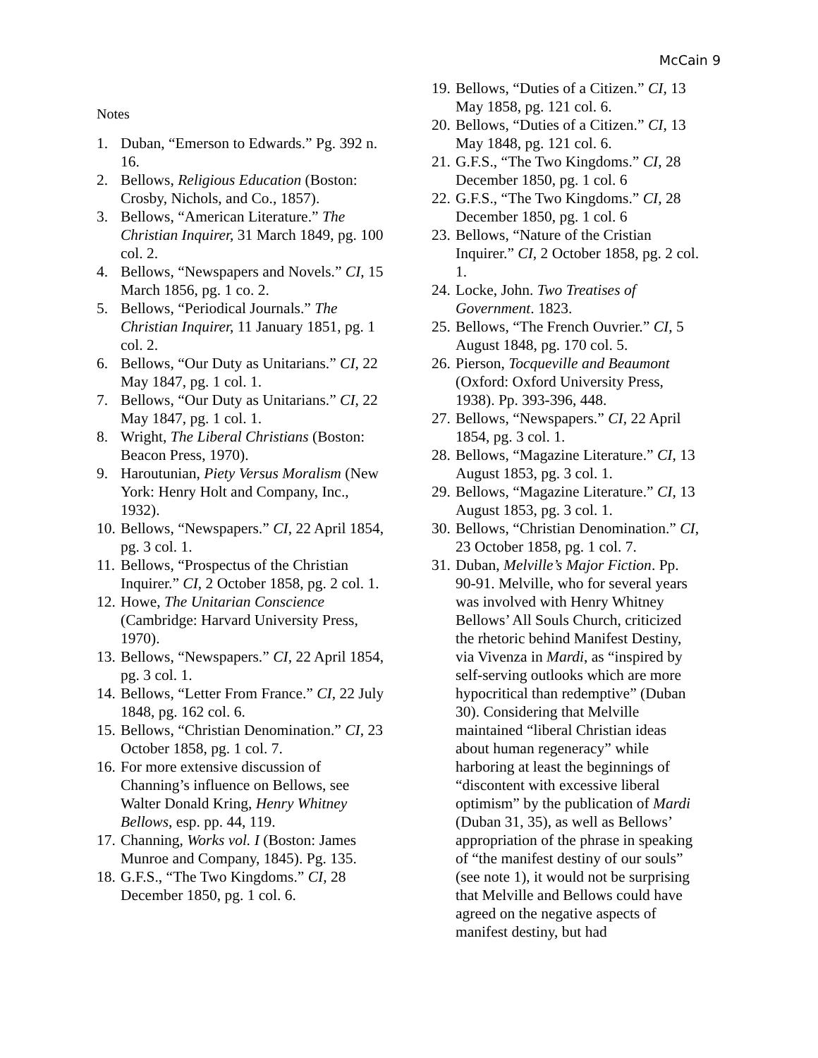McCain 9
Notes
1. Duban, “Emerson to Edwards.” Pg. 392 n. 16.
2. Bellows, Religious Education (Boston: Crosby, Nichols, and Co., 1857).
3. Bellows, “American Literature.” The Christian Inquirer, 31 March 1849, pg. 100 col. 2.
4. Bellows, “Newspapers and Novels.” CI, 15 March 1856, pg. 1 co. 2.
5. Bellows, “Periodical Journals.” The Christian Inquirer, 11 January 1851, pg. 1 col. 2.
6. Bellows, “Our Duty as Unitarians.” CI, 22 May 1847, pg. 1 col. 1.
7. Bellows, “Our Duty as Unitarians.” CI, 22 May 1847, pg. 1 col. 1.
8. Wright, The Liberal Christians (Boston: Beacon Press, 1970).
9. Haroutunian, Piety Versus Moralism (New York: Henry Holt and Company, Inc., 1932).
10. Bellows, “Newspapers.” CI, 22 April 1854, pg. 3 col. 1.
11. Bellows, “Prospectus of the Christian Inquirer.” CI, 2 October 1858, pg. 2 col. 1.
12. Howe, The Unitarian Conscience (Cambridge: Harvard University Press, 1970).
13. Bellows, “Newspapers.” CI, 22 April 1854, pg. 3 col. 1.
14. Bellows, “Letter From France.” CI, 22 July 1848, pg. 162 col. 6.
15. Bellows, “Christian Denomination.” CI, 23 October 1858, pg. 1 col. 7.
16. For more extensive discussion of Channing’s influence on Bellows, see Walter Donald Kring, Henry Whitney Bellows, esp. pp. 44, 119.
17. Channing, Works vol. I (Boston: James Munroe and Company, 1845). Pg. 135.
18. G.F.S., “The Two Kingdoms.” CI, 28 December 1850, pg. 1 col. 6.
19. Bellows, “Duties of a Citizen.” CI, 13 May 1858, pg. 121 col. 6.
20. Bellows, “Duties of a Citizen.” CI, 13 May 1848, pg. 121 col. 6.
21. G.F.S., “The Two Kingdoms.” CI, 28 December 1850, pg. 1 col. 6
22. G.F.S., “The Two Kingdoms.” CI, 28 December 1850, pg. 1 col. 6
23. Bellows, “Nature of the Cristian Inquirer.” CI, 2 October 1858, pg. 2 col. 1.
24. Locke, John. Two Treatises of Government. 1823.
25. Bellows, “The French Ouvrier.” CI, 5 August 1848, pg. 170 col. 5.
26. Pierson, Tocqueville and Beaumont (Oxford: Oxford University Press, 1938). Pp. 393-396, 448.
27. Bellows, “Newspapers.” CI, 22 April 1854, pg. 3 col. 1.
28. Bellows, “Magazine Literature.” CI, 13 August 1853, pg. 3 col. 1.
29. Bellows, “Magazine Literature.” CI, 13 August 1853, pg. 3 col. 1.
30. Bellows, “Christian Denomination.” CI, 23 October 1858, pg. 1 col. 7.
31. Duban, Melville’s Major Fiction. Pp. 90-91. Melville, who for several years was involved with Henry Whitney Bellows’ All Souls Church, criticized the rhetoric behind Manifest Destiny, via Vivenza in Mardi, as “inspired by self-serving outlooks which are more hypocritical than redemptive” (Duban 30). Considering that Melville maintained “liberal Christian ideas about human regeneracy” while harboring at least the beginnings of “discontent with excessive liberal optimism” by the publication of Mardi (Duban 31, 35), as well as Bellows’ appropriation of the phrase in speaking of “the manifest destiny of our souls” (see note 1), it would not be surprising that Melville and Bellows could have agreed on the negative aspects of manifest destiny, but had